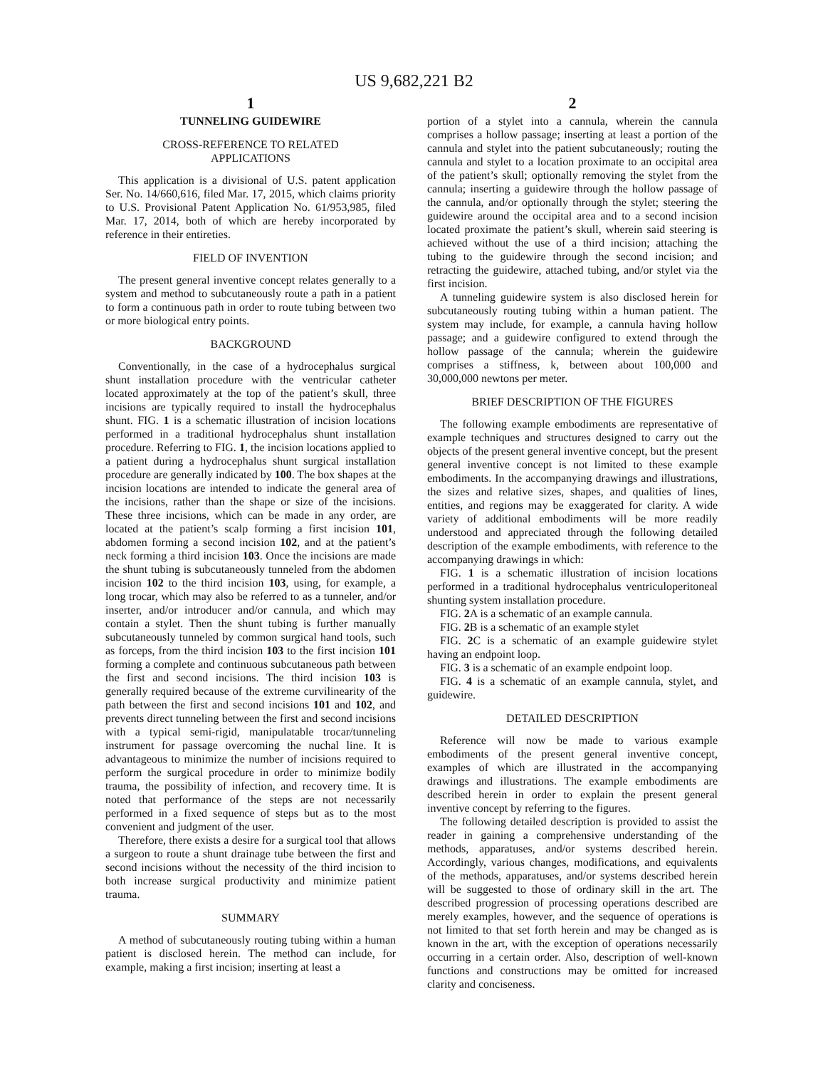US 9,682,221 B2
1
TUNNELING GUIDEWIRE
CROSS-REFERENCE TO RELATED
APPLICATIONS
This application is a divisional of U.S. patent application Ser. No. 14/660,616, filed Mar. 17, 2015, which claims priority to U.S. Provisional Patent Application No. 61/953,985, filed Mar. 17, 2014, both of which are hereby incorporated by reference in their entireties.
FIELD OF INVENTION
The present general inventive concept relates generally to a system and method to subcutaneously route a path in a patient to form a continuous path in order to route tubing between two or more biological entry points.
BACKGROUND
Conventionally, in the case of a hydrocephalus surgical shunt installation procedure with the ventricular catheter located approximately at the top of the patient’s skull, three incisions are typically required to install the hydrocephalus shunt. FIG. 1 is a schematic illustration of incision locations performed in a traditional hydrocephalus shunt installation procedure. Referring to FIG. 1, the incision locations applied to a patient during a hydrocephalus shunt surgical installation procedure are generally indicated by 100. The box shapes at the incision locations are intended to indicate the general area of the incisions, rather than the shape or size of the incisions. These three incisions, which can be made in any order, are located at the patient’s scalp forming a first incision 101, abdomen forming a second incision 102, and at the patient’s neck forming a third incision 103. Once the incisions are made the shunt tubing is subcutaneously tunneled from the abdomen incision 102 to the third incision 103, using, for example, a long trocar, which may also be referred to as a tunneler, and/or inserter, and/or introducer and/or cannula, and which may contain a stylet. Then the shunt tubing is further manually subcutaneously tunneled by common surgical hand tools, such as forceps, from the third incision 103 to the first incision 101 forming a complete and continuous subcutaneous path between the first and second incisions. The third incision 103 is generally required because of the extreme curvilinearity of the path between the first and second incisions 101 and 102, and prevents direct tunneling between the first and second incisions with a typical semi-rigid, manipulatable trocar/tunneling instrument for passage overcoming the nuchal line. It is advantageous to minimize the number of incisions required to perform the surgical procedure in order to minimize bodily trauma, the possibility of infection, and recovery time. It is noted that performance of the steps are not necessarily performed in a fixed sequence of steps but as to the most convenient and judgment of the user.
Therefore, there exists a desire for a surgical tool that allows a surgeon to route a shunt drainage tube between the first and second incisions without the necessity of the third incision to both increase surgical productivity and minimize patient trauma.
SUMMARY
A method of subcutaneously routing tubing within a human patient is disclosed herein. The method can include, for example, making a first incision; inserting at least a
2
portion of a stylet into a cannula, wherein the cannula comprises a hollow passage; inserting at least a portion of the cannula and stylet into the patient subcutaneously; routing the cannula and stylet to a location proximate to an occipital area of the patient’s skull; optionally removing the stylet from the cannula; inserting a guidewire through the hollow passage of the cannula, and/or optionally through the stylet; steering the guidewire around the occipital area and to a second incision located proximate the patient’s skull, wherein said steering is achieved without the use of a third incision; attaching the tubing to the guidewire through the second incision; and retracting the guidewire, attached tubing, and/or stylet via the first incision.
A tunneling guidewire system is also disclosed herein for subcutaneously routing tubing within a human patient. The system may include, for example, a cannula having hollow passage; and a guidewire configured to extend through the hollow passage of the cannula; wherein the guidewire comprises a stiffness, k, between about 100,000 and 30,000,000 newtons per meter.
BRIEF DESCRIPTION OF THE FIGURES
The following example embodiments are representative of example techniques and structures designed to carry out the objects of the present general inventive concept, but the present general inventive concept is not limited to these example embodiments. In the accompanying drawings and illustrations, the sizes and relative sizes, shapes, and qualities of lines, entities, and regions may be exaggerated for clarity. A wide variety of additional embodiments will be more readily understood and appreciated through the following detailed description of the example embodiments, with reference to the accompanying drawings in which:
FIG. 1 is a schematic illustration of incision locations performed in a traditional hydrocephalus ventriculoperitoneal shunting system installation procedure.
FIG. 2 A is a schematic of an example cannula.
FIG. 2 B is a schematic of an example stylet
FIG. 2 C is a schematic of an example guidewire stylet having an endpoint loop.
FIG. 3 is a schematic of an example endpoint loop.
FIG. 4 is a schematic of an example cannula, stylet, and guidewire.
DETAILED DESCRIPTION
Reference will now be made to various example embodiments of the present general inventive concept, examples of which are illustrated in the accompanying drawings and illustrations. The example embodiments are described herein in order to explain the present general inventive concept by referring to the figures.
The following detailed description is provided to assist the reader in gaining a comprehensive understanding of the methods, apparatuses, and/or systems described herein. Accordingly, various changes, modifications, and equivalents of the methods, apparatuses, and/or systems described herein will be suggested to those of ordinary skill in the art. The described progression of processing operations described are merely examples, however, and the sequence of operations is not limited to that set forth herein and may be changed as is known in the art, with the exception of operations necessarily occurring in a certain order. Also, description of well-known functions and constructions may be omitted for increased clarity and conciseness.